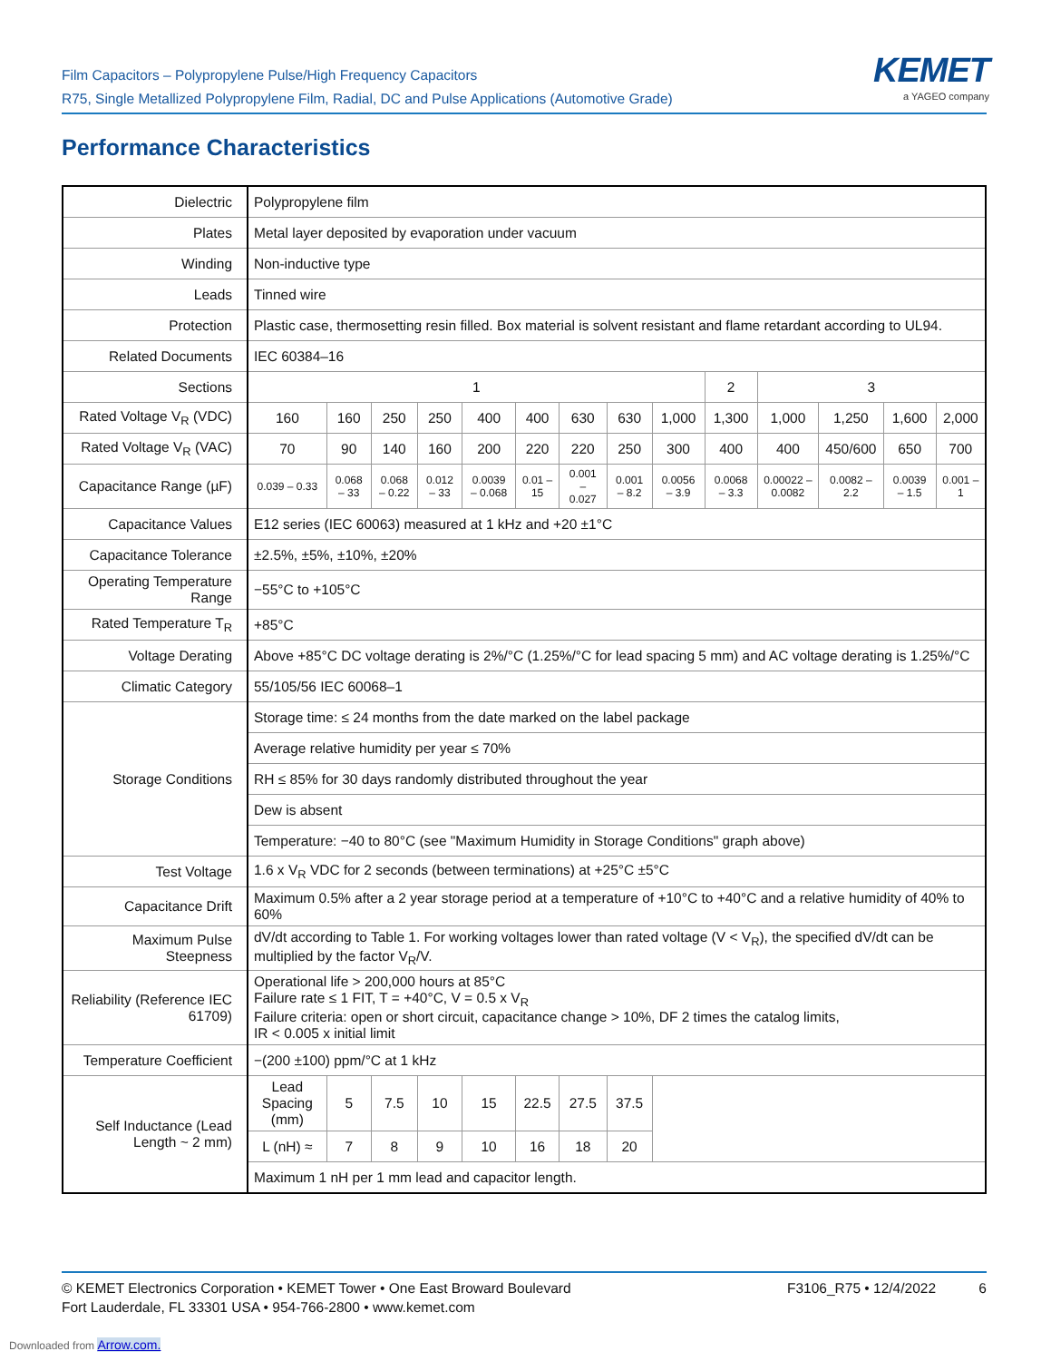Film Capacitors – Polypropylene Pulse/High Frequency Capacitors
R75, Single Metallized Polypropylene Film, Radial, DC and Pulse Applications (Automotive Grade)
KEMET
a YAGEO company
Performance Characteristics
| Dielectric | Polypropylene film | | | | | | | | | | | | | |
| Plates | Metal layer deposited by evaporation under vacuum | | | | | | | | | | | | | |
| Winding | Non-inductive type | | | | | | | | | | | | | |
| Leads | Tinned wire | | | | | | | | | | | | | |
| Protection | Plastic case, thermosetting resin filled. Box material is solvent resistant and flame retardant according to UL94. | | | | | | | | | | | | | |
| Related Documents | IEC 60384–16 | | | | | | | | | | | | | |
| Sections | 1 | | | | | | | | | 2 | 3 | | | |
| Rated Voltage V<sub>R</sub> (VDC) | 160 | 160 | 250 | 250 | 400 | 400 | 630 | 630 | 1,000 | 1,300 | 1,000 | 1,250 | 1,600 | 2,000 |
| Rated Voltage V<sub>R</sub> (VAC) | 70 | 90 | 140 | 160 | 200 | 220 | 220 | 250 | 300 | 400 | 400 | 450/600 | 650 | 700 |
| Capacitance Range (µF) | 0.039 – 0.33 | 0.068 – 33 | 0.068 – 0.22 | 0.012 – 33 | 0.0039 – 0.068 | 0.01 – 15 | 0.001 – 0.027 | 0.001 – 8.2 | 0.0056 – 3.9 | 0.0068 – 3.3 | 0.00022 – 0.0082 | 0.0082 – 2.2 | 0.0039 – 1.5 | 0.001 – 1 |
| Capacitance Values | E12 series (IEC 60063) measured at 1 kHz and +20 ±1°C | | | | | | | | | | | | | |
| Capacitance Tolerance | ±2.5%, ±5%, ±10%, ±20% | | | | | | | | | | | | | |
| Operating Temperature Range | −55°C to +105°C | | | | | | | | | | | | | |
| Rated Temperature T<sub>R</sub> | +85°C | | | | | | | | | | | | | |
| Voltage Derating | Above +85°C DC voltage derating is 2%/°C (1.25%/°C for lead spacing 5 mm) and AC voltage derating is 1.25%/°C | | | | | | | | | | | | | |
| Climatic Category | 55/105/56 IEC 60068–1 | | | | | | | | | | | | | |
| Storage Conditions | Storage time: ≤ 24 months from the date marked on the label package | | | | | | | | | | | | | |
| | Average relative humidity per year ≤ 70% | | | | | | | | | | | | | |
| | RH ≤ 85% for 30 days randomly distributed throughout the year | | | | | | | | | | | | | |
| | Dew is absent | | | | | | | | | | | | | |
| | Temperature: −40 to 80°C (see "Maximum Humidity in Storage Conditions" graph above) | | | | | | | | | | | | | |
| Test Voltage | 1.6 x V<sub>R</sub> VDC for 2 seconds (between terminations) at +25°C ±5°C | | | | | | | | | | | | | |
| Capacitance Drift | Maximum 0.5% after a 2 year storage period at a temperature of +10°C to +40°C and a relative humidity of 40% to 60% | | | | | | | | | | | | | |
| Maximum Pulse Steepness | dV/dt according to Table 1. For working voltages lower than rated voltage (V < V<sub>R</sub>), the specified dV/dt can be multiplied by the factor V<sub>R</sub>/V. | | | | | | | | | | | | | |
| Reliability (Reference IEC 61709) | Operational life > 200,000 hours at 85°C Failure rate ≤ 1 FIT, T = +40°C, V = 0.5 x V<sub>R</sub> Failure criteria: open or short circuit, capacitance change > 10%, DF 2 times the catalog limits, IR < 0.005 x initial limit | | | | | | | | | | | | | |
| Temperature Coefficient | −(200 ±100) ppm/°C at 1 kHz | | | | | | | | | | | | | |
| Self Inductance (Lead Length ~ 2 mm) | Lead Spacing (mm) | 5 | 7.5 | 10 | 15 | 22.5 | 27.5 | 37.5 | | | | | | |
| | L (nH) ≈ | 7 | 8 | 9 | 10 | 16 | 18 | 20 | | | | | | |
| | Maximum 1 nH per 1 mm lead and capacitor length. | | | | | | | | | | | | | |
© KEMET Electronics Corporation • KEMET Tower • One East Broward Boulevard
Fort Lauderdale, FL 33301 USA • 954-766-2800 • www.kemet.com
F3106_R75 • 12/4/2022 6
Downloaded from Arrow.com.